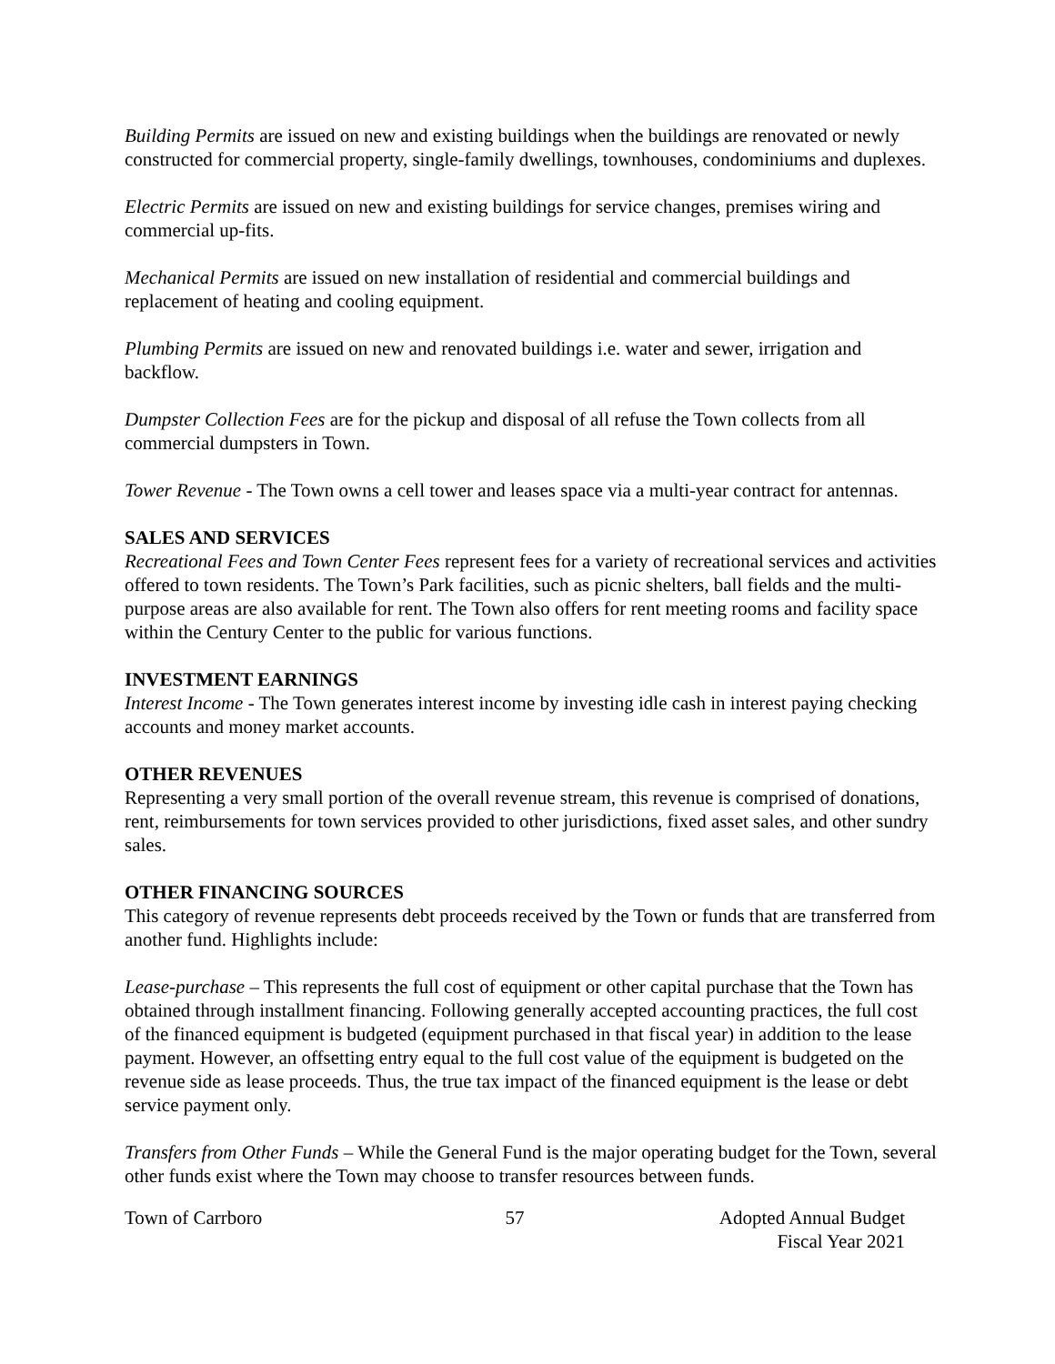Building Permits are issued on new and existing buildings when the buildings are renovated or newly constructed for commercial property, single-family dwellings, townhouses, condominiums and duplexes.
Electric Permits are issued on new and existing buildings for service changes, premises wiring and commercial up-fits.
Mechanical Permits are issued on new installation of residential and commercial buildings and replacement of heating and cooling equipment.
Plumbing Permits are issued on new and renovated buildings i.e. water and sewer, irrigation and backflow.
Dumpster Collection Fees are for the pickup and disposal of all refuse the Town collects from all commercial dumpsters in Town.
Tower Revenue - The Town owns a cell tower and leases space via a multi-year contract for antennas.
SALES AND SERVICES
Recreational Fees and Town Center Fees represent fees for a variety of recreational services and activities offered to town residents. The Town’s Park facilities, such as picnic shelters, ball fields and the multi-purpose areas are also available for rent. The Town also offers for rent meeting rooms and facility space within the Century Center to the public for various functions.
INVESTMENT EARNINGS
Interest Income - The Town generates interest income by investing idle cash in interest paying checking accounts and money market accounts.
OTHER REVENUES
Representing a very small portion of the overall revenue stream, this revenue is comprised of donations, rent, reimbursements for town services provided to other jurisdictions, fixed asset sales, and other sundry sales.
OTHER FINANCING SOURCES
This category of revenue represents debt proceeds received by the Town or funds that are transferred from another fund. Highlights include:
Lease-purchase – This represents the full cost of equipment or other capital purchase that the Town has obtained through installment financing. Following generally accepted accounting practices, the full cost of the financed equipment is budgeted (equipment purchased in that fiscal year) in addition to the lease payment. However, an offsetting entry equal to the full cost value of the equipment is budgeted on the revenue side as lease proceeds. Thus, the true tax impact of the financed equipment is the lease or debt service payment only.
Transfers from Other Funds – While the General Fund is the major operating budget for the Town, several other funds exist where the Town may choose to transfer resources between funds.
Town of Carrboro 57 Adopted Annual Budget
Fiscal Year 2021